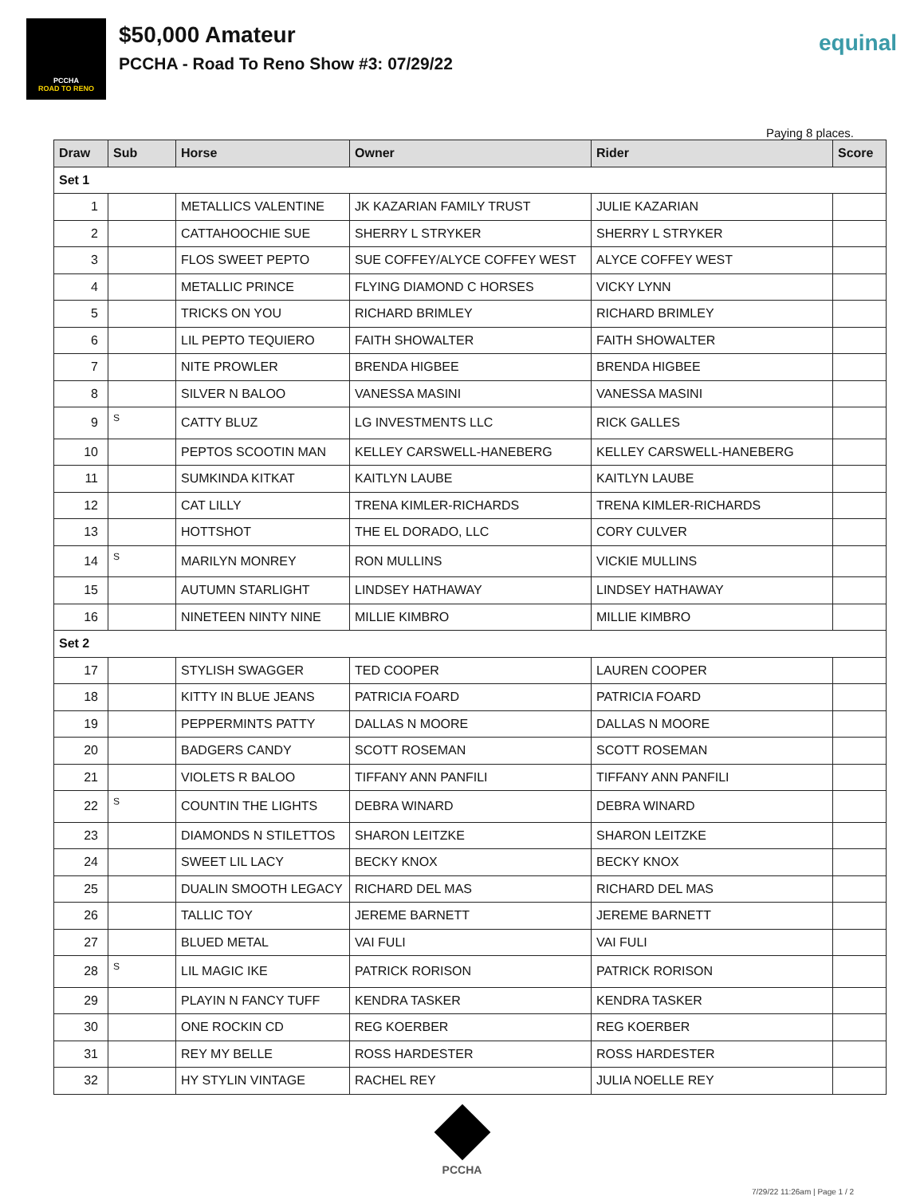PCCHA
ROAD TO RENO
$50,000 Amateur
PCCHA - Road To Reno Show #3: 07/29/22
equinal
Paying 8 places.
| Draw | Sub | Horse | Owner | Rider | Score |
| --- | --- | --- | --- | --- | --- |
| Set 1 | | | | | |
| 1 | | METALLICS VALENTINE | JK KAZARIAN FAMILY TRUST | JULIE KAZARIAN | |
| 2 | | CATTAHOOCHIE SUE | SHERRY L STRYKER | SHERRY L STRYKER | |
| 3 | | FLOS SWEET PEPTO | SUE COFFEY/ALYCE COFFEY WEST | ALYCE COFFEY WEST | |
| 4 | | METALLIC PRINCE | FLYING DIAMOND C HORSES | VICKY LYNN | |
| 5 | | TRICKS ON YOU | RICHARD BRIMLEY | RICHARD BRIMLEY | |
| 6 | | LIL PEPTO TEQUIERO | FAITH SHOWALTER | FAITH SHOWALTER | |
| 7 | | NITE PROWLER | BRENDA HIGBEE | BRENDA HIGBEE | |
| 8 | | SILVER N BALOO | VANESSA MASINI | VANESSA MASINI | |
| 9 | S | CATTY BLUZ | LG INVESTMENTS LLC | RICK GALLES | |
| 10 | | PEPTOS SCOOTIN MAN | KELLEY CARSWELL-HANEBERG | KELLEY CARSWELL-HANEBERG | |
| 11 | | SUMKINDA KITKAT | KAITLYN LAUBE | KAITLYN LAUBE | |
| 12 | | CAT LILLY | TRENA KIMLER-RICHARDS | TRENA KIMLER-RICHARDS | |
| 13 | | HOTTSHOT | THE EL DORADO, LLC | CORY CULVER | |
| 14 | S | MARILYN MONREY | RON MULLINS | VICKIE MULLINS | |
| 15 | | AUTUMN STARLIGHT | LINDSEY HATHAWAY | LINDSEY HATHAWAY | |
| 16 | | NINETEEN NINTY NINE | MILLIE KIMBRO | MILLIE KIMBRO | |
| Set 2 | | | | | |
| 17 | | STYLISH SWAGGER | TED COOPER | LAUREN COOPER | |
| 18 | | KITTY IN BLUE JEANS | PATRICIA FOARD | PATRICIA FOARD | |
| 19 | | PEPPERMINTS PATTY | DALLAS N MOORE | DALLAS N MOORE | |
| 20 | | BADGERS CANDY | SCOTT ROSEMAN | SCOTT ROSEMAN | |
| 21 | | VIOLETS R BALOO | TIFFANY ANN PANFILI | TIFFANY ANN PANFILI | |
| 22 | S | COUNTIN THE LIGHTS | DEBRA WINARD | DEBRA WINARD | |
| 23 | | DIAMONDS N STILETTOS | SHARON LEITZKE | SHARON LEITZKE | |
| 24 | | SWEET LIL LACY | BECKY KNOX | BECKY KNOX | |
| 25 | | DUALIN SMOOTH LEGACY | RICHARD DEL MAS | RICHARD DEL MAS | |
| 26 | | TALLIC TOY | JEREME BARNETT | JEREME BARNETT | |
| 27 | | BLUED METAL | VAI FULI | VAI FULI | |
| 28 | S | LIL MAGIC IKE | PATRICK RORISON | PATRICK RORISON | |
| 29 | | PLAYIN N FANCY TUFF | KENDRA TASKER | KENDRA TASKER | |
| 30 | | ONE ROCKIN CD | REG KOERBER | REG KOERBER | |
| 31 | | REY MY BELLE | ROSS HARDESTER | ROSS HARDESTER | |
| 32 | | HY STYLIN VINTAGE | RACHEL REY | JULIA NOELLE REY | |
PCCHA
7/29/22 11:26am | Page 1 / 2